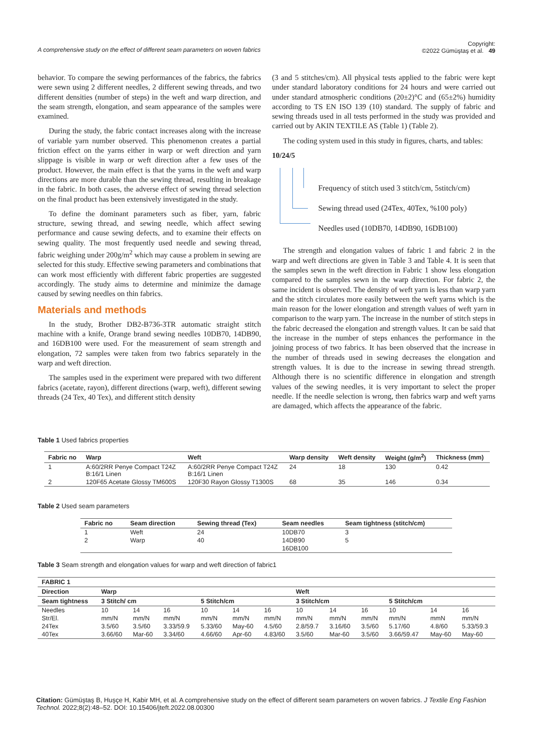A comprehensive study on the effect of different seam parameters on woven fabrics Copyright:
©2022 Gümüştaş et al. 49
behavior. To compare the sewing performances of the fabrics, the fabrics were sewn using 2 different needles, 2 different sewing threads, and two different densities (number of steps) in the weft and warp direction, and the seam strength, elongation, and seam appearance of the samples were examined.
During the study, the fabric contact increases along with the increase of variable yarn number observed. This phenomenon creates a partial friction effect on the yarns either in warp or weft direction and yarn slippage is visible in warp or weft direction after a few uses of the product. However, the main effect is that the yarns in the weft and warp directions are more durable than the sewing thread, resulting in breakage in the fabric. In both cases, the adverse effect of sewing thread selection on the final product has been extensively investigated in the study.
To define the dominant parameters such as fiber, yarn, fabric structure, sewing thread, and sewing needle, which affect sewing performance and cause sewing defects, and to examine their effects on sewing quality. The most frequently used needle and sewing thread, fabric weighing under 200g/m<sup>2</sup> which may cause a problem in sewing are selected for this study. Effective sewing parameters and combinations that can work most efficiently with different fabric properties are suggested accordingly. The study aims to determine and minimize the damage caused by sewing needles on thin fabrics.
Materials and methods
In the study, Brother DB2-B736-3TR automatic straight stitch machine with a knife, Orange brand sewing needles 10DB70, 14DB90, and 16DB100 were used. For the measurement of seam strength and elongation, 72 samples were taken from two fabrics separately in the warp and weft direction.
The samples used in the experiment were prepared with two different fabrics (acetate, rayon), different directions (warp, weft), different sewing threads (24 Tex, 40 Tex), and different stitch density
(3 and 5 stitches/cm). All physical tests applied to the fabric were kept under standard laboratory conditions for 24 hours and were carried out under standard atmospheric conditions (20±2)°C and (65±2%) humidity according to TS EN ISO 139 (10) standard. The supply of fabric and sewing threads used in all tests performed in the study was provided and carried out by AKIN TEXTILE AS (Table 1) (Table 2).
The coding system used in this study in figures, charts, and tables:
10/24/5
Frequency of stitch used 3 stitch/cm, 5stitch/cm)
Sewing thread used (24Tex, 40Tex, %100 poly)
Needles used (10DB70, 14DB90, 16DB100)
The strength and elongation values of fabric 1 and fabric 2 in the warp and weft directions are given in Table 3 and Table 4. It is seen that the samples sewn in the weft direction in Fabric 1 show less elongation compared to the samples sewn in the warp direction. For fabric 2, the same incident is observed. The density of weft yarn is less than warp yarn and the stitch circulates more easily between the weft yarns which is the main reason for the lower elongation and strength values of weft yarn in comparison to the warp yarn. The increase in the number of stitch steps in the fabric decreased the elongation and strength values. It can be said that the increase in the number of steps enhances the performance in the joining process of two fabrics. It has been observed that the increase in the number of threads used in sewing decreases the elongation and strength values. It is due to the increase in sewing thread strength. Although there is no scientific difference in elongation and strength values of the sewing needles, it is very important to select the proper needle. If the needle selection is wrong, then fabrics warp and weft yarns are damaged, which affects the appearance of the fabric.
Table 1 Used fabrics properties
| Fabric no | Warp | Weft | Warp density | Weft density | Weight (g/m<sup>2</sup>) | Thickness (mm) |
| --- | --- | --- | --- | --- | --- | --- |
| 1 | A:60/2RR Penye Compact T24Z B:16/1 Linen | A:60/2RR Penye Compact T24Z B:16/1 Linen | 24 | 18 | 130 | 0.42 |
| 2 | 120F65 Acetate Glossy TM600S | 120F30 Rayon Glossy T1300S | 68 | 35 | 146 | 0.34 |
Table 2 Used seam parameters
| Fabric no | Seam direction | Sewing thread (Tex) | Seam needles | Seam tightness (stitch/cm) |
| --- | --- | --- | --- | --- |
| 1 | Weft | 24 | 10DB70 | 3 |
| 2 | Warp | 40 | 14DB90 | 5 |
| | | | 16DB100 | |
Table 3 Seam strength and elongation values for warp and weft direction of fabric1
| FABRIC 1 | | | | | | | | | | | | |
| --- | --- | --- | --- | --- | --- | --- | --- | --- | --- | --- | --- | --- |
| Direction | Warp | | | | | | Weft | | | | | |
| Seam tightness | 3 Stitch/ cm | | | 5 Stitch/cm | | | 3 Stitch/cm | | | 5 Stitch/cm | | |
| Needles | 10 | 14 | 16 | 10 | 14 | 16 | 10 | 14 | 16 | 10 | 14 | 16 |
| Str/El. | mm/N | mm/N | mm/N | mm/N | mm/N | mm/N | mm/N | mm/N | mm/N | mm/N | mmN | mm/N |
| 24Tex | 3.5/60 | 3.5/60 | 3.33/59.9 | 5.33/60 | May-60 | 4.5/60 | 2.8/59.7 | 3.16/60 | 3.5/60 | 5.17/60 | 4.8/60 | 5.33/59.3 |
| 40Tex | 3.66/60 | Mar-60 | 3.34/60 | 4.66/60 | Apr-60 | 4.83/60 | 3.5/60 | Mar-60 | 3.5/60 | 3.66/59.47 | May-60 | May-60 |
Citation: Gümüştaş B, Huşçe H, Kabir MH, et al. A comprehensive study on the effect of different seam parameters on woven fabrics. J Textile Eng Fashion Technol. 2022;8(2):48‒52. DOI: 10.15406/jteft.2022.08.00300